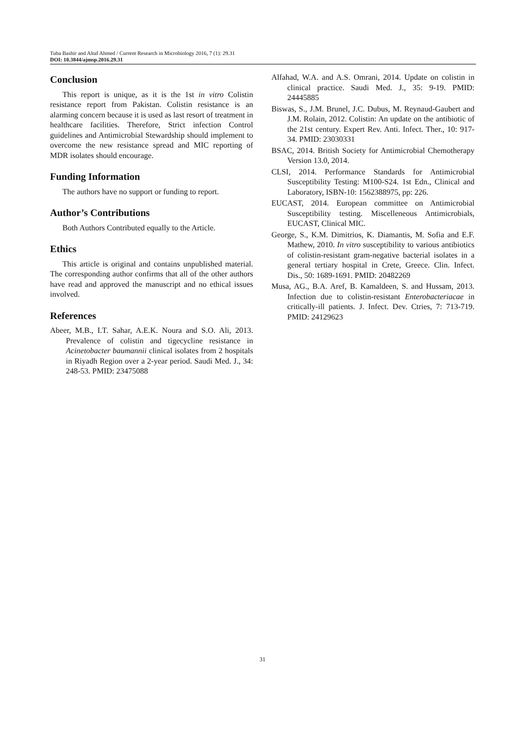Tuba Bashir and Altaf Ahmed / Current Research in Microbiology 2016, 7 (1): 29.31
DOI: 10.3844/ajmsp.2016.29.31
Conclusion
This report is unique, as it is the 1st in vitro Colistin resistance report from Pakistan. Colistin resistance is an alarming concern because it is used as last resort of treatment in healthcare facilities. Therefore, Strict infection Control guidelines and Antimicrobial Stewardship should implement to overcome the new resistance spread and MIC reporting of MDR isolates should encourage.
Funding Information
The authors have no support or funding to report.
Author’s Contributions
Both Authors Contributed equally to the Article.
Ethics
This article is original and contains unpublished material. The corresponding author confirms that all of the other authors have read and approved the manuscript and no ethical issues involved.
References
Abeer, M.B., I.T. Sahar, A.E.K. Noura and S.O. Ali, 2013. Prevalence of colistin and tigecycline resistance in Acinetobacter baumannii clinical isolates from 2 hospitals in Riyadh Region over a 2-year period. Saudi Med. J., 34: 248-53. PMID: 23475088
Alfahad, W.A. and A.S. Omrani, 2014. Update on colistin in clinical practice. Saudi Med. J., 35: 9-19. PMID: 24445885
Biswas, S., J.M. Brunel, J.C. Dubus, M. Reynaud-Gaubert and J.M. Rolain, 2012. Colistin: An update on the antibiotic of the 21st century. Expert Rev. Anti. Infect. Ther., 10: 917-34. PMID: 23030331
BSAC, 2014. British Society for Antimicrobial Chemotherapy Version 13.0, 2014.
CLSI, 2014. Performance Standards for Antimicrobial Susceptibility Testing: M100-S24. 1st Edn., Clinical and Laboratory, ISBN-10: 1562388975, pp: 226.
EUCAST, 2014. European committee on Antimicrobial Susceptibility testing. Miscelleneous Antimicrobials, EUCAST, Clinical MIC.
George, S., K.M. Dimitrios, K. Diamantis, M. Sofia and E.F. Mathew, 2010. In vitro susceptibility to various antibiotics of colistin-resistant gram-negative bacterial isolates in a general tertiary hospital in Crete, Greece. Clin. Infect. Dis., 50: 1689-1691. PMID: 20482269
Musa, AG., B.A. Aref, B. Kamaldeen, S. and Hussam, 2013. Infection due to colistin-resistant Enterobacteriacae in critically-ill patients. J. Infect. Dev. Ctries, 7: 713-719. PMID: 24129623
31